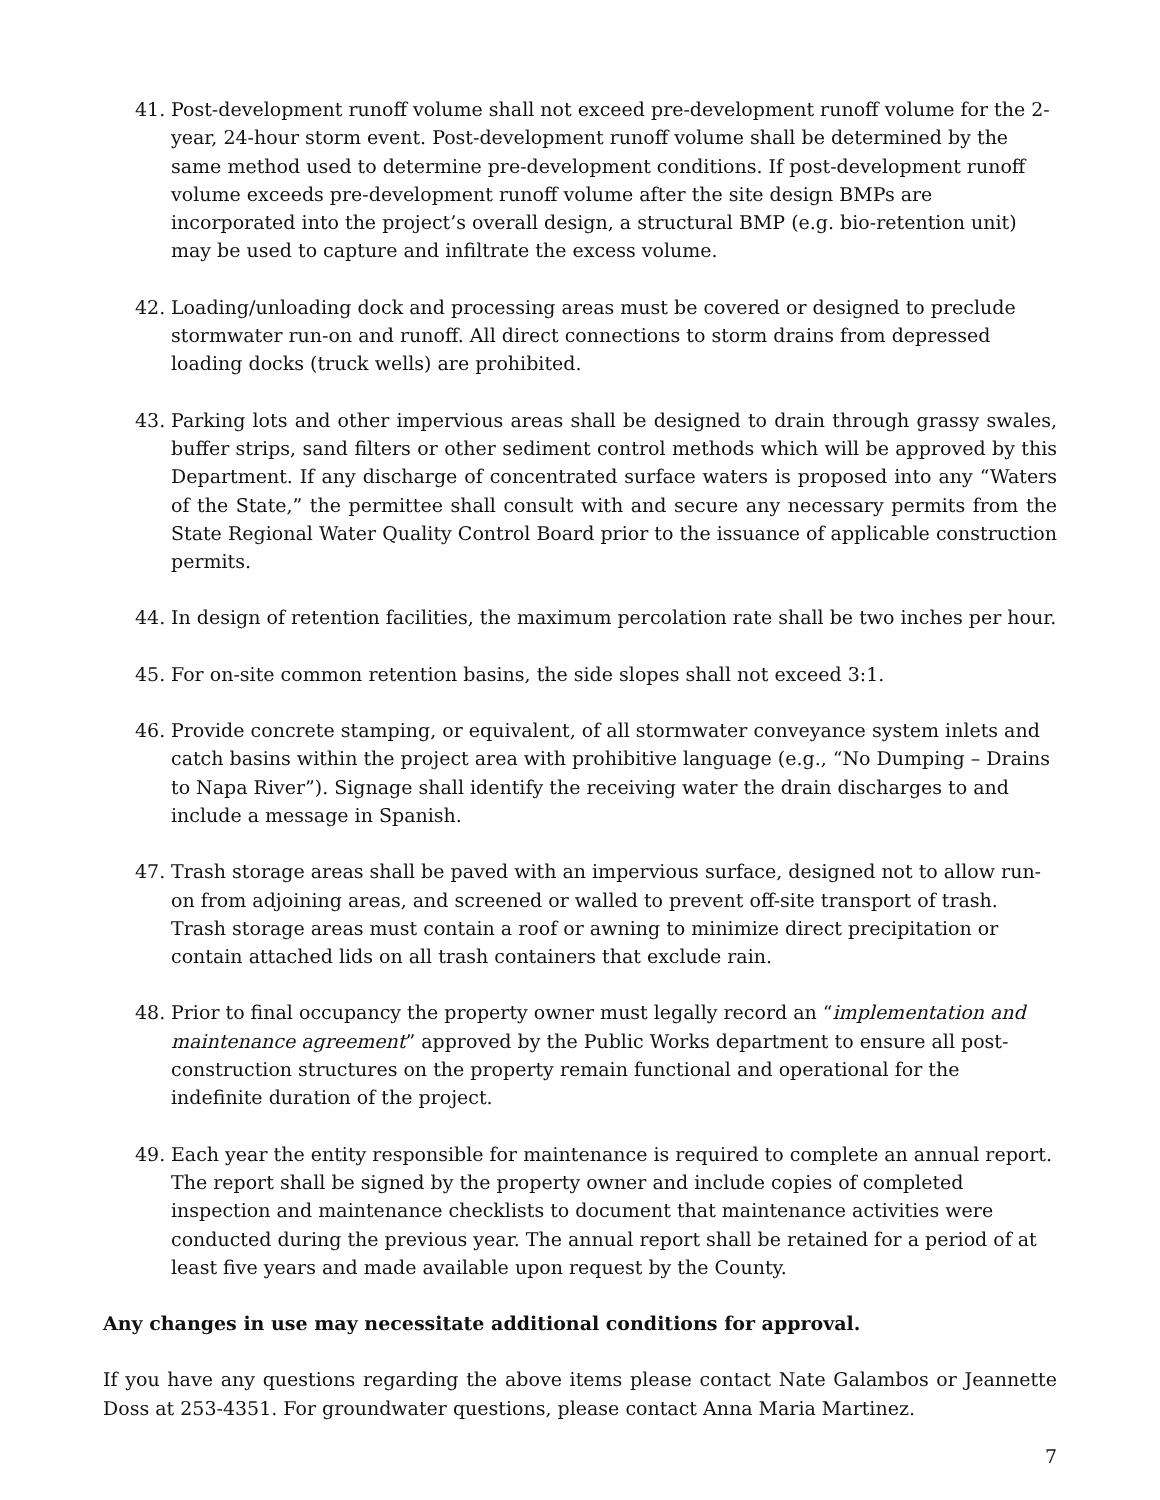41. Post-development runoff volume shall not exceed pre-development runoff volume for the 2-year, 24-hour storm event. Post-development runoff volume shall be determined by the same method used to determine pre-development conditions. If post-development runoff volume exceeds pre-development runoff volume after the site design BMPs are incorporated into the project’s overall design, a structural BMP (e.g. bio-retention unit) may be used to capture and infiltrate the excess volume.
42. Loading/unloading dock and processing areas must be covered or designed to preclude stormwater run-on and runoff. All direct connections to storm drains from depressed loading docks (truck wells) are prohibited.
43. Parking lots and other impervious areas shall be designed to drain through grassy swales, buffer strips, sand filters or other sediment control methods which will be approved by this Department. If any discharge of concentrated surface waters is proposed into any “Waters of the State,” the permittee shall consult with and secure any necessary permits from the State Regional Water Quality Control Board prior to the issuance of applicable construction permits.
44. In design of retention facilities, the maximum percolation rate shall be two inches per hour.
45. For on-site common retention basins, the side slopes shall not exceed 3:1.
46. Provide concrete stamping, or equivalent, of all stormwater conveyance system inlets and catch basins within the project area with prohibitive language (e.g., “No Dumping – Drains to Napa River”). Signage shall identify the receiving water the drain discharges to and include a message in Spanish.
47. Trash storage areas shall be paved with an impervious surface, designed not to allow run-on from adjoining areas, and screened or walled to prevent off-site transport of trash. Trash storage areas must contain a roof or awning to minimize direct precipitation or contain attached lids on all trash containers that exclude rain.
48. Prior to final occupancy the property owner must legally record an “implementation and maintenance agreement” approved by the Public Works department to ensure all post-construction structures on the property remain functional and operational for the indefinite duration of the project.
49. Each year the entity responsible for maintenance is required to complete an annual report. The report shall be signed by the property owner and include copies of completed inspection and maintenance checklists to document that maintenance activities were conducted during the previous year. The annual report shall be retained for a period of at least five years and made available upon request by the County.
Any changes in use may necessitate additional conditions for approval.
If you have any questions regarding the above items please contact Nate Galambos or Jeannette Doss at 253-4351. For groundwater questions, please contact Anna Maria Martinez.
7